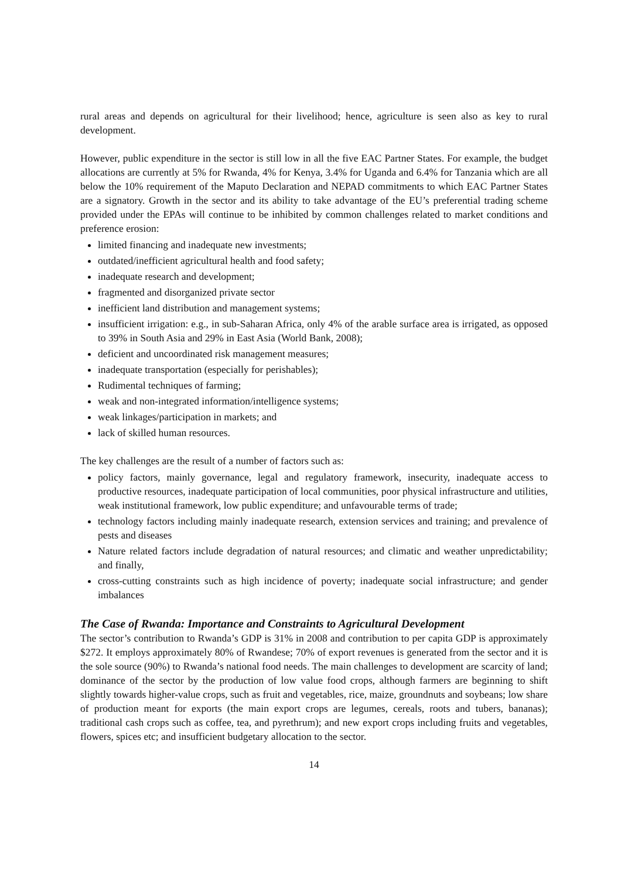rural areas and depends on agricultural for their livelihood; hence, agriculture is seen also as key to rural development.
However, public expenditure in the sector is still low in all the five EAC Partner States. For example, the budget allocations are currently at 5% for Rwanda, 4% for Kenya, 3.4% for Uganda and 6.4% for Tanzania which are all below the 10% requirement of the Maputo Declaration and NEPAD commitments to which EAC Partner States are a signatory. Growth in the sector and its ability to take advantage of the EU’s preferential trading scheme provided under the EPAs will continue to be inhibited by common challenges related to market conditions and preference erosion:
limited financing and inadequate new investments;
outdated/inefficient agricultural health and food safety;
inadequate research and development;
fragmented and disorganized private sector
inefficient land distribution and management systems;
insufficient irrigation: e.g., in sub-Saharan Africa, only 4% of the arable surface area is irrigated, as opposed to 39% in South Asia and 29% in East Asia (World Bank, 2008);
deficient and uncoordinated risk management measures;
inadequate transportation (especially for perishables);
Rudimental techniques of farming;
weak and non-integrated information/intelligence systems;
weak linkages/participation in markets; and
lack of skilled human resources.
The key challenges are the result of a number of factors such as:
policy factors, mainly governance, legal and regulatory framework, insecurity, inadequate access to productive resources, inadequate participation of local communities, poor physical infrastructure and utilities, weak institutional framework, low public expenditure; and unfavourable terms of trade;
technology factors including mainly inadequate research, extension services and training; and prevalence of pests and diseases
Nature related factors include degradation of natural resources; and climatic and weather unpredictability; and finally,
cross-cutting constraints such as high incidence of poverty; inadequate social infrastructure; and gender imbalances
The Case of Rwanda: Importance and Constraints to Agricultural Development
The sector’s contribution to Rwanda’s GDP is 31% in 2008 and contribution to per capita GDP is approximately $272. It employs approximately 80% of Rwandese; 70% of export revenues is generated from the sector and it is the sole source (90%) to Rwanda’s national food needs. The main challenges to development are scarcity of land; dominance of the sector by the production of low value food crops, although farmers are beginning to shift slightly towards higher-value crops, such as fruit and vegetables, rice, maize, groundnuts and soybeans; low share of production meant for exports (the main export crops are legumes, cereals, roots and tubers, bananas); traditional cash crops such as coffee, tea, and pyrethrum); and new export crops including fruits and vegetables, flowers, spices etc; and insufficient budgetary allocation to the sector.
14